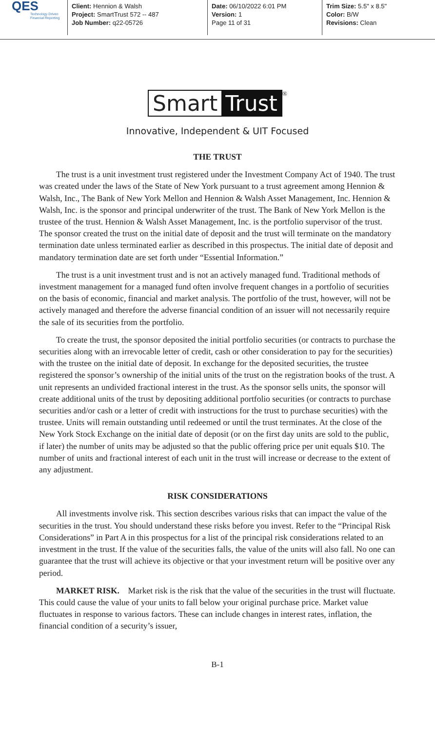QES
Technology Driven Financial Reporting
Client: Hennion & Walsh
Project: SmartTrust 572 -- 487
Job Number: q22-05726
Date: 06/10/2022 6:01 PM
Version: 1
Page 11 of 31
Trim Size: 5.5" x 8.5"
Color: B/W
Revisions: Clean
Smart Trust
<sup>®</sup>
Innovative, Independent & UIT Focused
THE TRUST
The trust is a unit investment trust registered under the Investment Company Act of 1940. The trust was created under the laws of the State of New York pursuant to a trust agreement among Hennion & Walsh, Inc., The Bank of New York Mellon and Hennion & Walsh Asset Management, Inc. Hennion & Walsh, Inc. is the sponsor and principal underwriter of the trust. The Bank of New York Mellon is the trustee of the trust. Hennion & Walsh Asset Management, Inc. is the portfolio supervisor of the trust. The sponsor created the trust on the initial date of deposit and the trust will terminate on the mandatory termination date unless terminated earlier as described in this prospectus. The initial date of deposit and mandatory termination date are set forth under “Essential Information.”
The trust is a unit investment trust and is not an actively managed fund. Traditional methods of investment management for a managed fund often involve frequent changes in a portfolio of securities on the basis of economic, financial and market analysis. The portfolio of the trust, however, will not be actively managed and therefore the adverse financial condition of an issuer will not necessarily require the sale of its securities from the portfolio.
To create the trust, the sponsor deposited the initial portfolio securities (or contracts to purchase the securities along with an irrevocable letter of credit, cash or other consideration to pay for the securities) with the trustee on the initial date of deposit. In exchange for the deposited securities, the trustee registered the sponsor’s ownership of the initial units of the trust on the registration books of the trust. A unit represents an undivided fractional interest in the trust. As the sponsor sells units, the sponsor will create additional units of the trust by depositing additional portfolio securities (or contracts to purchase securities and/or cash or a letter of credit with instructions for the trust to purchase securities) with the trustee. Units will remain outstanding until redeemed or until the trust terminates. At the close of the New York Stock Exchange on the initial date of deposit (or on the first day units are sold to the public, if later) the number of units may be adjusted so that the public offering price per unit equals $10. The number of units and fractional interest of each unit in the trust will increase or decrease to the extent of any adjustment.
RISK CONSIDERATIONS
All investments involve risk. This section describes various risks that can impact the value of the securities in the trust. You should understand these risks before you invest. Refer to the “Principal Risk Considerations” in Part A in this prospectus for a list of the principal risk considerations related to an investment in the trust. If the value of the securities falls, the value of the units will also fall. No one can guarantee that the trust will achieve its objective or that your investment return will be positive over any period.
MARKET RISK. Market risk is the risk that the value of the securities in the trust will fluctuate. This could cause the value of your units to fall below your original purchase price. Market value fluctuates in response to various factors. These can include changes in interest rates, inflation, the financial condition of a security’s issuer,
B-1